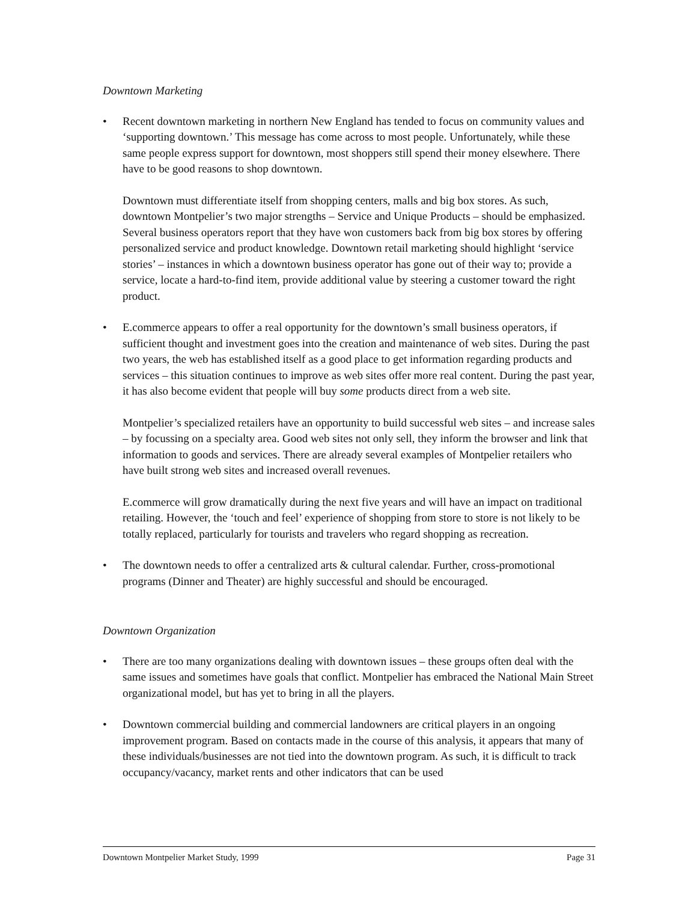Downtown Marketing
• Recent downtown marketing in northern New England has tended to focus on community values and ‘supporting downtown.’ This message has come across to most people. Unfortunately, while these same people express support for downtown, most shoppers still spend their money elsewhere. There have to be good reasons to shop downtown.
Downtown must differentiate itself from shopping centers, malls and big box stores. As such, downtown Montpelier’s two major strengths – Service and Unique Products – should be emphasized. Several business operators report that they have won customers back from big box stores by offering personalized service and product knowledge. Downtown retail marketing should highlight ‘service stories’ – instances in which a downtown business operator has gone out of their way to; provide a service, locate a hard-to-find item, provide additional value by steering a customer toward the right product.
• E.commerce appears to offer a real opportunity for the downtown’s small business operators, if sufficient thought and investment goes into the creation and maintenance of web sites. During the past two years, the web has established itself as a good place to get information regarding products and services – this situation continues to improve as web sites offer more real content. During the past year, it has also become evident that people will buy some products direct from a web site.
Montpelier’s specialized retailers have an opportunity to build successful web sites – and increase sales – by focussing on a specialty area. Good web sites not only sell, they inform the browser and link that information to goods and services. There are already several examples of Montpelier retailers who have built strong web sites and increased overall revenues.
E.commerce will grow dramatically during the next five years and will have an impact on traditional retailing. However, the ‘touch and feel’ experience of shopping from store to store is not likely to be totally replaced, particularly for tourists and travelers who regard shopping as recreation.
• The downtown needs to offer a centralized arts & cultural calendar. Further, cross-promotional programs (Dinner and Theater) are highly successful and should be encouraged.
Downtown Organization
• There are too many organizations dealing with downtown issues – these groups often deal with the same issues and sometimes have goals that conflict. Montpelier has embraced the National Main Street organizational model, but has yet to bring in all the players.
• Downtown commercial building and commercial landowners are critical players in an ongoing improvement program. Based on contacts made in the course of this analysis, it appears that many of these individuals/businesses are not tied into the downtown program. As such, it is difficult to track occupancy/vacancy, market rents and other indicators that can be used
Downtown Montpelier Market Study, 1999 Page 31